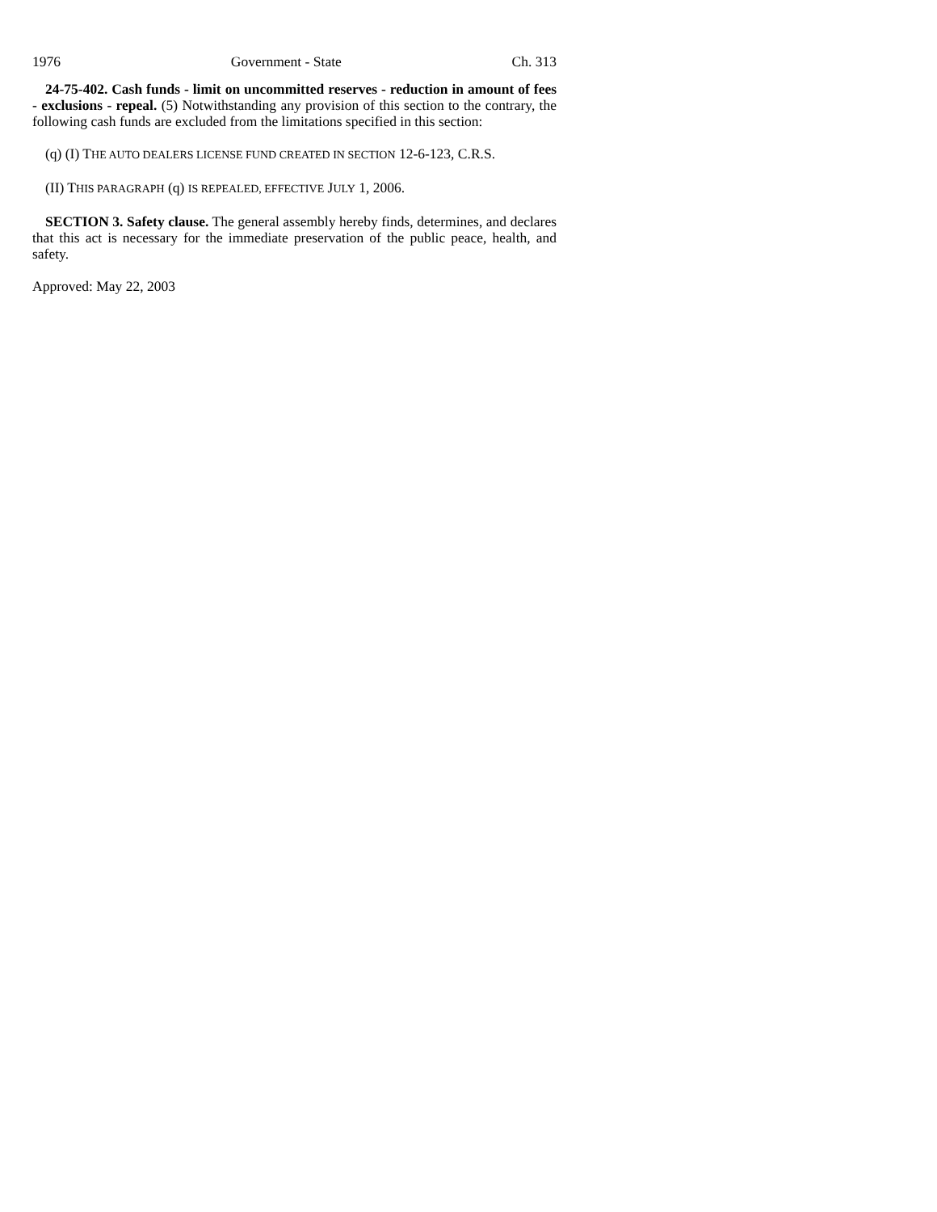1976 Government - State Ch. 313
24-75-402. Cash funds - limit on uncommitted reserves - reduction in amount of fees - exclusions - repeal. (5) Notwithstanding any provision of this section to the contrary, the following cash funds are excluded from the limitations specified in this section:
(q) (I) THE AUTO DEALERS LICENSE FUND CREATED IN SECTION 12-6-123, C.R.S.
(II) THIS PARAGRAPH (q) IS REPEALED, EFFECTIVE JULY 1, 2006.
SECTION 3. Safety clause. The general assembly hereby finds, determines, and declares that this act is necessary for the immediate preservation of the public peace, health, and safety.
Approved: May 22, 2003